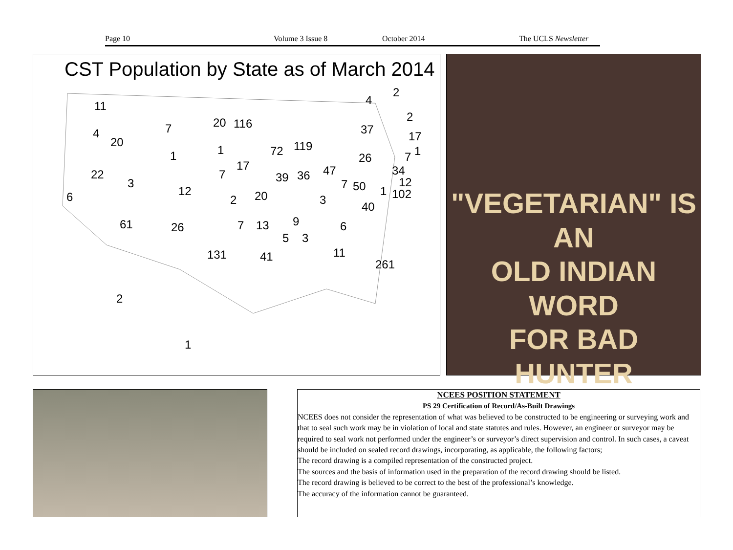Page 10 Volume 3 Issue 8 October 2014 The UCLS Newsletter
CST Population by State as of March 2014
11
7 20 116
4
20
1 1 72 119
22
3
12
7
17
39 36 47
6 2 20 3
61 26 7 13 9 6
5 3
131 41 11
261
4
2
2
37 17
1 7 26
34
7 50 12
1 102
40
2
1
"VEGETARIAN" IS AN
OLD INDIAN WORD
FOR BAD HUNTER
NCEES POSITION STATEMENT
PS 29 Certification of Record/As-Built Drawings
NCEES does not consider the representation of what was believed to be constructed to be engineering or surveying work and that to seal such work may be in violation of local and state statutes and rules. However, an engineer or surveyor may be required to seal work not performed under the engineer’s or surveyor’s direct supervision and control. In such cases, a caveat should be included on sealed record drawings, incorporating, as applicable, the following factors;
The record drawing is a compiled representation of the constructed project.
The sources and the basis of information used in the preparation of the record drawing should be listed.
The record drawing is believed to be correct to the best of the professional’s knowledge.
The accuracy of the information cannot be guaranteed.